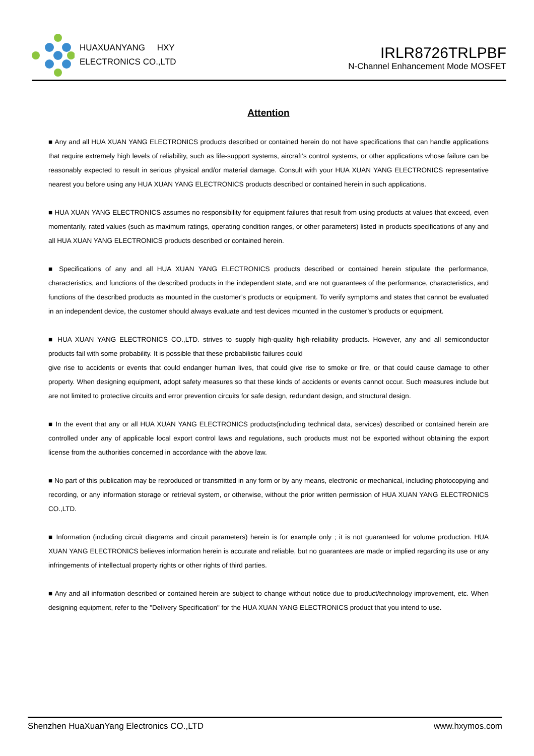HUAXUANYANG HXY
ELECTRONICS CO.,LTD
IRLR8726TRLPBF
N-Channel Enhancement Mode MOSFET
Attention
■ Any and all HUA XUAN YANG ELECTRONICS products described or contained herein do not have specifications that can handle applications that require extremely high levels of reliability, such as life-support systems, aircraft's control systems, or other applications whose failure can be reasonably expected to result in serious physical and/or material damage. Consult with your HUA XUAN YANG ELECTRONICS representative nearest you before using any HUA XUAN YANG ELECTRONICS products described or contained herein in such applications.
■ HUA XUAN YANG ELECTRONICS assumes no responsibility for equipment failures that result from using products at values that exceed, even momentarily, rated values (such as maximum ratings, operating condition ranges, or other parameters) listed in products specifications of any and all HUA XUAN YANG ELECTRONICS products described or contained herein.
■ Specifications of any and all HUA XUAN YANG ELECTRONICS products described or contained herein stipulate the performance, characteristics, and functions of the described products in the independent state, and are not guarantees of the performance, characteristics, and functions of the described products as mounted in the customer’s products or equipment. To verify symptoms and states that cannot be evaluated in an independent device, the customer should always evaluate and test devices mounted in the customer’s products or equipment.
■ HUA XUAN YANG ELECTRONICS CO.,LTD. strives to supply high-quality high-reliability products. However, any and all semiconductor products fail with some probability. It is possible that these probabilistic failures could
give rise to accidents or events that could endanger human lives, that could give rise to smoke or fire, or that could cause damage to other property. When designing equipment, adopt safety measures so that these kinds of accidents or events cannot occur. Such measures include but are not limited to protective circuits and error prevention circuits for safe design, redundant design, and structural design.
■ In the event that any or all HUA XUAN YANG ELECTRONICS products(including technical data, services) described or contained herein are controlled under any of applicable local export control laws and regulations, such products must not be exported without obtaining the export license from the authorities concerned in accordance with the above law.
■ No part of this publication may be reproduced or transmitted in any form or by any means, electronic or mechanical, including photocopying and recording, or any information storage or retrieval system, or otherwise, without the prior written permission of HUA XUAN YANG ELECTRONICS CO.,LTD.
■ Information (including circuit diagrams and circuit parameters) herein is for example only ; it is not guaranteed for volume production. HUA XUAN YANG ELECTRONICS believes information herein is accurate and reliable, but no guarantees are made or implied regarding its use or any infringements of intellectual property rights or other rights of third parties.
■ Any and all information described or contained herein are subject to change without notice due to product/technology improvement, etc. When designing equipment, refer to the "Delivery Specification" for the HUA XUAN YANG ELECTRONICS product that you intend to use.
Shenzhen HuaXuanYang Electronics CO.,LTD www.hxymos.com